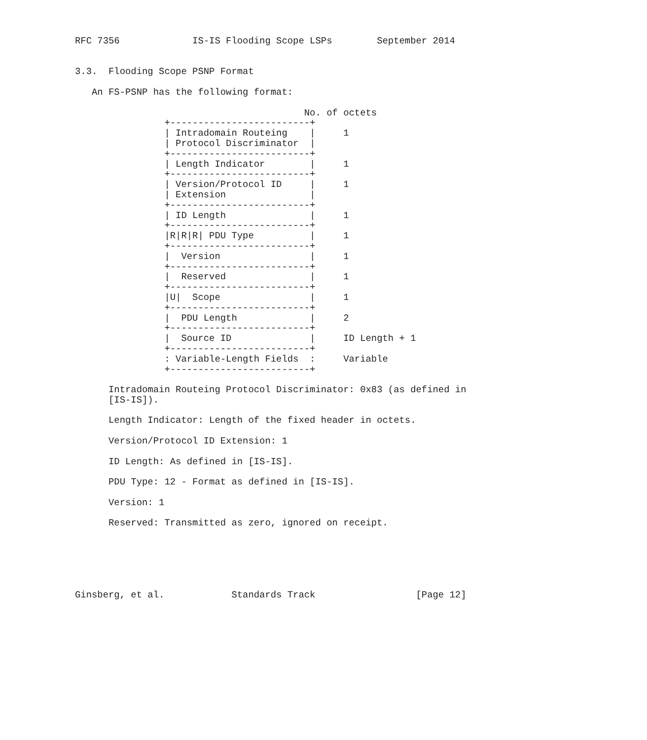RFC 7356             IS-IS Flooding Scope LSPs        September 2014


3.3.  Flooding Scope PSNP Format

   An FS-PSNP has the following format:

                                         No. of octets
                +-------------------------+
                | Intradomain Routeing    |     1
                | Protocol Discriminator  |
                +-------------------------+
                | Length Indicator        |     1
                +-------------------------+
                | Version/Protocol ID     |     1
                | Extension               |
                +-------------------------+
                | ID Length               |     1
                +-------------------------+
                |R|R|R| PDU Type          |     1
                +-------------------------+
                |  Version                |     1
                +-------------------------+
                |  Reserved               |     1
                +-------------------------+
                |U|  Scope                |     1
                +-------------------------+
                |  PDU Length             |     2
                +-------------------------+
                |  Source ID              |     ID Length + 1
                +-------------------------+
                : Variable-Length Fields  :     Variable
                +-------------------------+

      Intradomain Routeing Protocol Discriminator: 0x83 (as defined in
      [IS-IS]).

      Length Indicator: Length of the fixed header in octets.

      Version/Protocol ID Extension: 1

      ID Length: As defined in [IS-IS].

      PDU Type: 12 - Format as defined in [IS-IS].

      Version: 1

      Reserved: Transmitted as zero, ignored on receipt.






Ginsberg, et al.            Standards Track                  [Page 12]